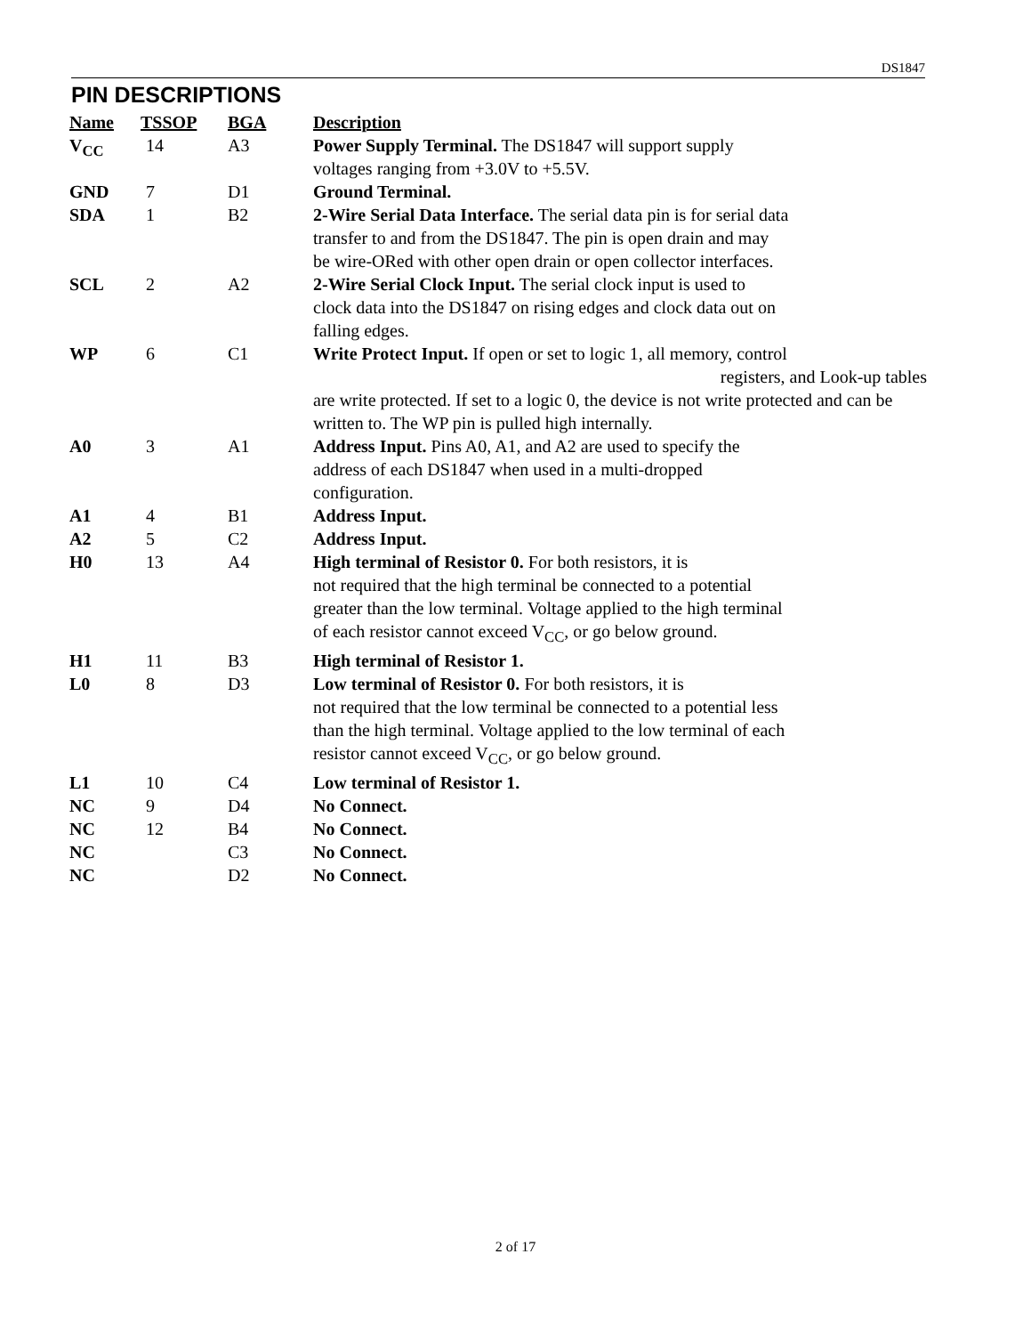DS1847
PIN DESCRIPTIONS
| Name | TSSOP | BGA | Description |
| --- | --- | --- | --- |
| V<sub>CC</sub> | 14 | A3 | Power Supply Terminal. The DS1847 will support supply voltages ranging from +3.0V to +5.5V. |
| GND | 7 | D1 | Ground Terminal. |
| SDA | 1 | B2 | 2-Wire Serial Data Interface. The serial data pin is for serial data transfer to and from the DS1847. The pin is open drain and may be wire-ORed with other open drain or open collector interfaces. |
| SCL | 2 | A2 | 2-Wire Serial Clock Input. The serial clock input is used to clock data into the DS1847 on rising edges and clock data out on falling edges. |
| WP | 6 | C1 | Write Protect Input. If open or set to logic 1, all memory, control registers, and Look-up tables are write protected. If set to a logic 0, the device is not write protected and can be written to. The WP pin is pulled high internally. |
| A0 | 3 | A1 | Address Input. Pins A0, A1, and A2 are used to specify the address of each DS1847 when used in a multi-dropped configuration. |
| A1 | 4 | B1 | Address Input. |
| A2 | 5 | C2 | Address Input. |
| H0 | 13 | A4 | High terminal of Resistor 0. For both resistors, it is not required that the high terminal be connected to a potential greater than the low terminal. Voltage applied to the high terminal of each resistor cannot exceed V<sub>CC</sub>, or go below ground. |
| H1 | 11 | B3 | High terminal of Resistor 1. |
| L0 | 8 | D3 | Low terminal of Resistor 0. For both resistors, it is not required that the low terminal be connected to a potential less than the high terminal. Voltage applied to the low terminal of each resistor cannot exceed V<sub>CC</sub>, or go below ground. |
| L1 | 10 | C4 | Low terminal of Resistor 1. |
| NC | 9 | D4 | No Connect. |
| NC | 12 | B4 | No Connect. |
| NC | | C3 | No Connect. |
| NC | | D2 | No Connect. |
2 of 17